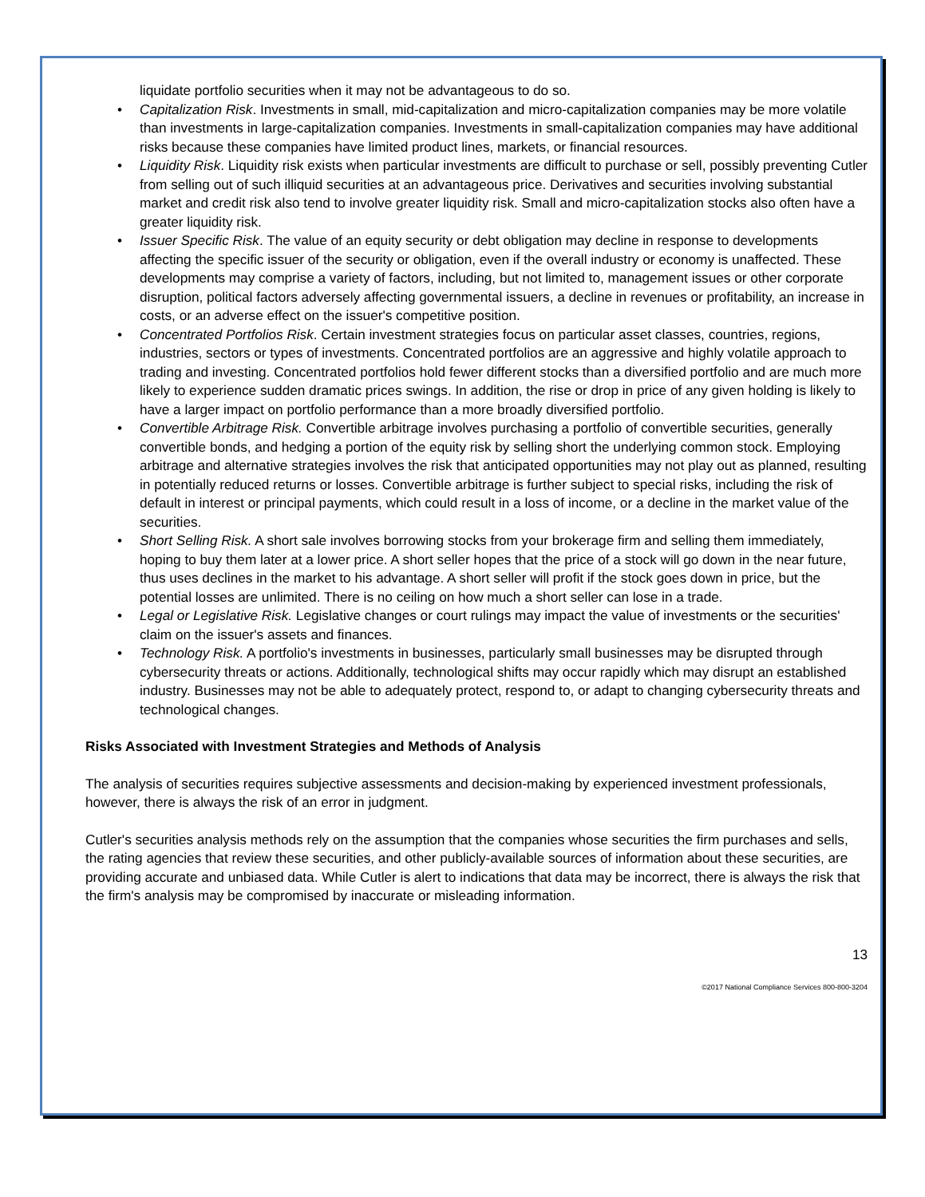liquidate portfolio securities when it may not be advantageous to do so.
• Capitalization Risk. Investments in small, mid-capitalization and micro-capitalization companies may be more volatile than investments in large-capitalization companies. Investments in small-capitalization companies may have additional risks because these companies have limited product lines, markets, or financial resources.
• Liquidity Risk. Liquidity risk exists when particular investments are difficult to purchase or sell, possibly preventing Cutler from selling out of such illiquid securities at an advantageous price. Derivatives and securities involving substantial market and credit risk also tend to involve greater liquidity risk. Small and micro-capitalization stocks also often have a greater liquidity risk.
• Issuer Specific Risk. The value of an equity security or debt obligation may decline in response to developments affecting the specific issuer of the security or obligation, even if the overall industry or economy is unaffected. These developments may comprise a variety of factors, including, but not limited to, management issues or other corporate disruption, political factors adversely affecting governmental issuers, a decline in revenues or profitability, an increase in costs, or an adverse effect on the issuer's competitive position.
• Concentrated Portfolios Risk. Certain investment strategies focus on particular asset classes, countries, regions, industries, sectors or types of investments. Concentrated portfolios are an aggressive and highly volatile approach to trading and investing. Concentrated portfolios hold fewer different stocks than a diversified portfolio and are much more likely to experience sudden dramatic prices swings. In addition, the rise or drop in price of any given holding is likely to have a larger impact on portfolio performance than a more broadly diversified portfolio.
• Convertible Arbitrage Risk. Convertible arbitrage involves purchasing a portfolio of convertible securities, generally convertible bonds, and hedging a portion of the equity risk by selling short the underlying common stock. Employing arbitrage and alternative strategies involves the risk that anticipated opportunities may not play out as planned, resulting in potentially reduced returns or losses. Convertible arbitrage is further subject to special risks, including the risk of default in interest or principal payments, which could result in a loss of income, or a decline in the market value of the securities.
• Short Selling Risk. A short sale involves borrowing stocks from your brokerage firm and selling them immediately, hoping to buy them later at a lower price. A short seller hopes that the price of a stock will go down in the near future, thus uses declines in the market to his advantage. A short seller will profit if the stock goes down in price, but the potential losses are unlimited. There is no ceiling on how much a short seller can lose in a trade.
• Legal or Legislative Risk. Legislative changes or court rulings may impact the value of investments or the securities' claim on the issuer's assets and finances.
• Technology Risk. A portfolio's investments in businesses, particularly small businesses may be disrupted through cybersecurity threats or actions. Additionally, technological shifts may occur rapidly which may disrupt an established industry. Businesses may not be able to adequately protect, respond to, or adapt to changing cybersecurity threats and technological changes.
Risks Associated with Investment Strategies and Methods of Analysis
The analysis of securities requires subjective assessments and decision-making by experienced investment professionals, however, there is always the risk of an error in judgment.
Cutler's securities analysis methods rely on the assumption that the companies whose securities the firm purchases and sells, the rating agencies that review these securities, and other publicly-available sources of information about these securities, are providing accurate and unbiased data. While Cutler is alert to indications that data may be incorrect, there is always the risk that the firm's analysis may be compromised by inaccurate or misleading information.
13
©2017 National Compliance Services 800-800-3204